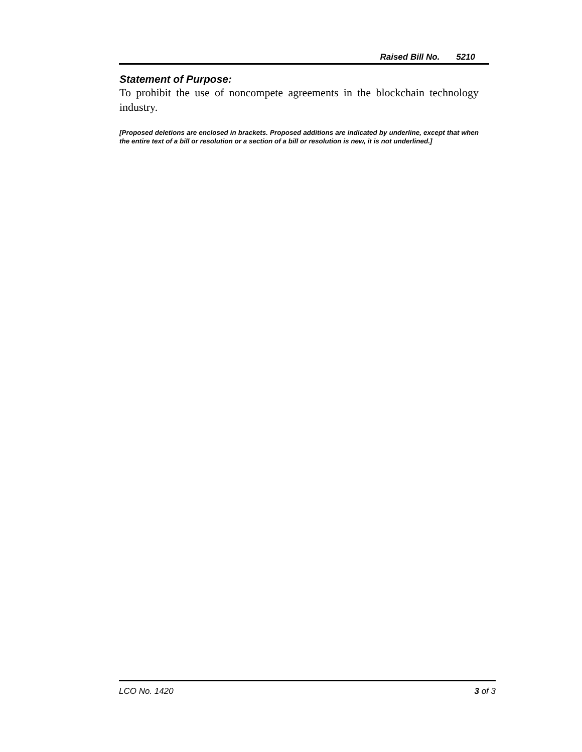Raised Bill No. 5210
Statement of Purpose:
To prohibit the use of noncompete agreements in the blockchain technology industry.
[Proposed deletions are enclosed in brackets. Proposed additions are indicated by underline, except that when the entire text of a bill or resolution or a section of a bill or resolution is new, it is not underlined.]
LCO No. 1420 3 of 3